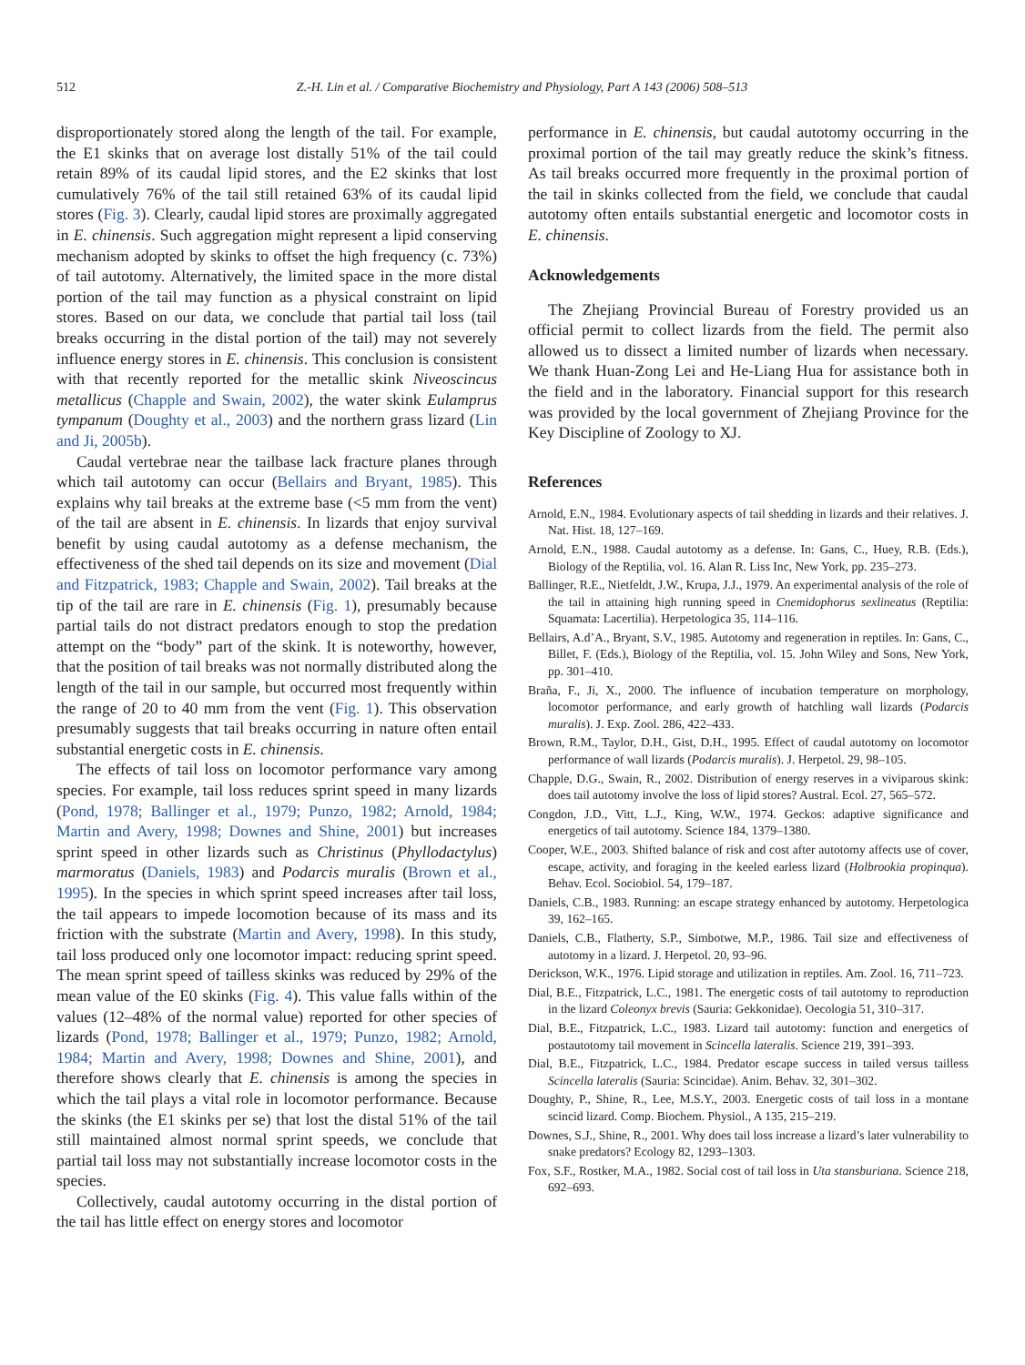512 Z.-H. Lin et al. / Comparative Biochemistry and Physiology, Part A 143 (2006) 508–513
disproportionately stored along the length of the tail. For example, the E1 skinks that on average lost distally 51% of the tail could retain 89% of its caudal lipid stores, and the E2 skinks that lost cumulatively 76% of the tail still retained 63% of its caudal lipid stores (Fig. 3). Clearly, caudal lipid stores are proximally aggregated in E. chinensis. Such aggregation might represent a lipid conserving mechanism adopted by skinks to offset the high frequency (c. 73%) of tail autotomy. Alternatively, the limited space in the more distal portion of the tail may function as a physical constraint on lipid stores. Based on our data, we conclude that partial tail loss (tail breaks occurring in the distal portion of the tail) may not severely influence energy stores in E. chinensis. This conclusion is consistent with that recently reported for the metallic skink Niveoscincus metallicus (Chapple and Swain, 2002), the water skink Eulamprus tympanum (Doughty et al., 2003) and the northern grass lizard (Lin and Ji, 2005b).
Caudal vertebrae near the tailbase lack fracture planes through which tail autotomy can occur (Bellairs and Bryant, 1985). This explains why tail breaks at the extreme base (<5 mm from the vent) of the tail are absent in E. chinensis. In lizards that enjoy survival benefit by using caudal autotomy as a defense mechanism, the effectiveness of the shed tail depends on its size and movement (Dial and Fitzpatrick, 1983; Chapple and Swain, 2002). Tail breaks at the tip of the tail are rare in E. chinensis (Fig. 1), presumably because partial tails do not distract predators enough to stop the predation attempt on the “body” part of the skink. It is noteworthy, however, that the position of tail breaks was not normally distributed along the length of the tail in our sample, but occurred most frequently within the range of 20 to 40 mm from the vent (Fig. 1). This observation presumably suggests that tail breaks occurring in nature often entail substantial energetic costs in E. chinensis.
The effects of tail loss on locomotor performance vary among species. For example, tail loss reduces sprint speed in many lizards (Pond, 1978; Ballinger et al., 1979; Punzo, 1982; Arnold, 1984; Martin and Avery, 1998; Downes and Shine, 2001) but increases sprint speed in other lizards such as Christinus (Phyllodactylus) marmoratus (Daniels, 1983) and Podarcis muralis (Brown et al., 1995). In the species in which sprint speed increases after tail loss, the tail appears to impede locomotion because of its mass and its friction with the substrate (Martin and Avery, 1998). In this study, tail loss produced only one locomotor impact: reducing sprint speed. The mean sprint speed of tailless skinks was reduced by 29% of the mean value of the E0 skinks (Fig. 4). This value falls within of the values (12–48% of the normal value) reported for other species of lizards (Pond, 1978; Ballinger et al., 1979; Punzo, 1982; Arnold, 1984; Martin and Avery, 1998; Downes and Shine, 2001), and therefore shows clearly that E. chinensis is among the species in which the tail plays a vital role in locomotor performance. Because the skinks (the E1 skinks per se) that lost the distal 51% of the tail still maintained almost normal sprint speeds, we conclude that partial tail loss may not substantially increase locomotor costs in the species.
Collectively, caudal autotomy occurring in the distal portion of the tail has little effect on energy stores and locomotor
performance in E. chinensis, but caudal autotomy occurring in the proximal portion of the tail may greatly reduce the skink’s fitness. As tail breaks occurred more frequently in the proximal portion of the tail in skinks collected from the field, we conclude that caudal autotomy often entails substantial energetic and locomotor costs in E. chinensis.
Acknowledgements
The Zhejiang Provincial Bureau of Forestry provided us an official permit to collect lizards from the field. The permit also allowed us to dissect a limited number of lizards when necessary. We thank Huan-Zong Lei and He-Liang Hua for assistance both in the field and in the laboratory. Financial support for this research was provided by the local government of Zhejiang Province for the Key Discipline of Zoology to XJ.
References
Arnold, E.N., 1984. Evolutionary aspects of tail shedding in lizards and their relatives. J. Nat. Hist. 18, 127–169.
Arnold, E.N., 1988. Caudal autotomy as a defense. In: Gans, C., Huey, R.B. (Eds.), Biology of the Reptilia, vol. 16. Alan R. Liss Inc, New York, pp. 235–273.
Ballinger, R.E., Nietfeldt, J.W., Krupa, J.J., 1979. An experimental analysis of the role of the tail in attaining high running speed in Cnemidophorus sexlineatus (Reptilia: Squamata: Lacertilia). Herpetologica 35, 114–116.
Bellairs, A.d’A., Bryant, S.V., 1985. Autotomy and regeneration in reptiles. In: Gans, C., Billet, F. (Eds.), Biology of the Reptilia, vol. 15. John Wiley and Sons, New York, pp. 301–410.
Braña, F., Ji, X., 2000. The influence of incubation temperature on morphology, locomotor performance, and early growth of hatchling wall lizards (Podarcis muralis). J. Exp. Zool. 286, 422–433.
Brown, R.M., Taylor, D.H., Gist, D.H., 1995. Effect of caudal autotomy on locomotor performance of wall lizards (Podarcis muralis). J. Herpetol. 29, 98–105.
Chapple, D.G., Swain, R., 2002. Distribution of energy reserves in a viviparous skink: does tail autotomy involve the loss of lipid stores? Austral. Ecol. 27, 565–572.
Congdon, J.D., Vitt, L.J., King, W.W., 1974. Geckos: adaptive significance and energetics of tail autotomy. Science 184, 1379–1380.
Cooper, W.E., 2003. Shifted balance of risk and cost after autotomy affects use of cover, escape, activity, and foraging in the keeled earless lizard (Holbrookia propinqua). Behav. Ecol. Sociobiol. 54, 179–187.
Daniels, C.B., 1983. Running: an escape strategy enhanced by autotomy. Herpetologica 39, 162–165.
Daniels, C.B., Flatherty, S.P., Simbotwe, M.P., 1986. Tail size and effectiveness of autotomy in a lizard. J. Herpetol. 20, 93–96.
Derickson, W.K., 1976. Lipid storage and utilization in reptiles. Am. Zool. 16, 711–723.
Dial, B.E., Fitzpatrick, L.C., 1981. The energetic costs of tail autotomy to reproduction in the lizard Coleonyx brevis (Sauria: Gekkonidae). Oecologia 51, 310–317.
Dial, B.E., Fitzpatrick, L.C., 1983. Lizard tail autotomy: function and energetics of postautotomy tail movement in Scincella lateralis. Science 219, 391–393.
Dial, B.E., Fitzpatrick, L.C., 1984. Predator escape success in tailed versus tailless Scincella lateralis (Sauria: Scincidae). Anim. Behav. 32, 301–302.
Doughty, P., Shine, R., Lee, M.S.Y., 2003. Energetic costs of tail loss in a montane scincid lizard. Comp. Biochem. Physiol., A 135, 215–219.
Downes, S.J., Shine, R., 2001. Why does tail loss increase a lizard’s later vulnerability to snake predators? Ecology 82, 1293–1303.
Fox, S.F., Rostker, M.A., 1982. Social cost of tail loss in Uta stansburiana. Science 218, 692–693.